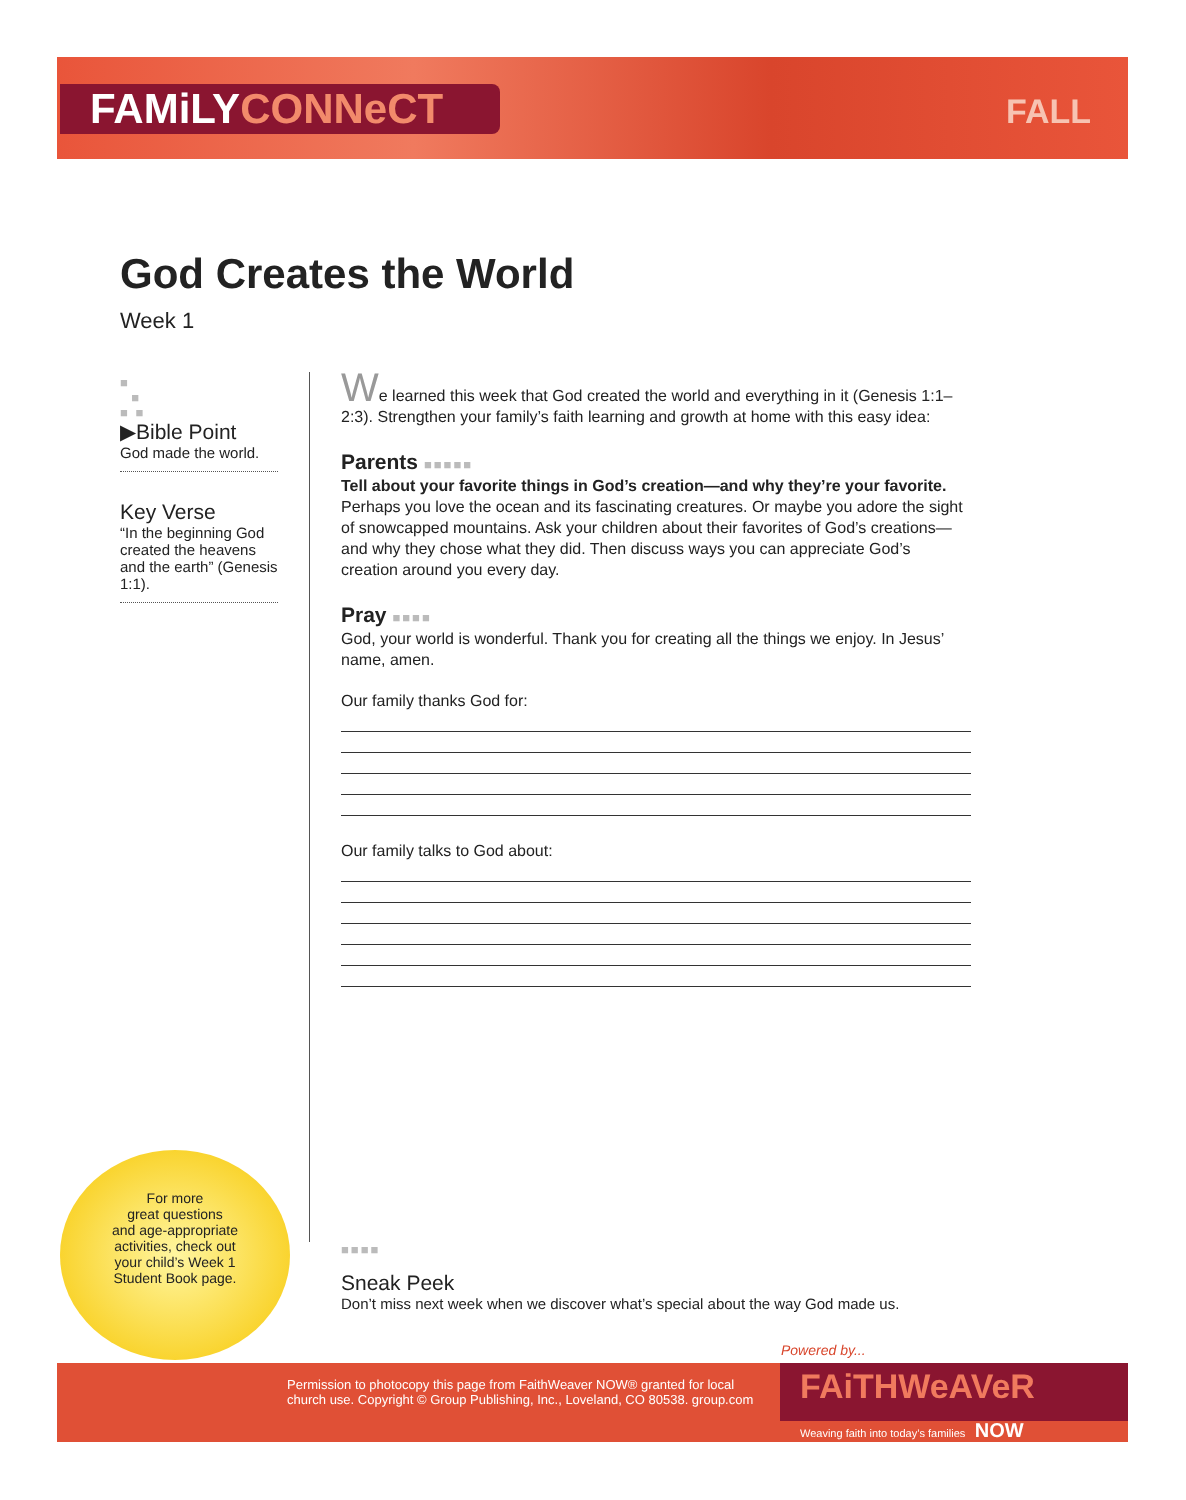FAMiLYCONNeCT FALL
God Creates the World
Week 1
■
■
■ ■
▶Bible Point
God made the world.
Key Verse
“In the beginning God created the heavens and the earth” (Genesis 1:1).
We learned this week that God created the world and everything in it (Genesis 1:1–2:3). Strengthen your family’s faith learning and growth at home with this easy idea:
Parents ■■■■■
Tell about your favorite things in God’s creation—and why they’re your favorite. Perhaps you love the ocean and its fascinating creatures. Or maybe you adore the sight of snowcapped mountains. Ask your children about their favorites of God’s creations—and why they chose what they did. Then discuss ways you can appreciate God’s creation around you every day.
Pray ■■■■
God, your world is wonderful. Thank you for creating all the things we enjoy. In Jesus’ name, amen.
Our family thanks God for:
Our family talks to God about:
For more
great questions
and age-appropriate
activities, check out
your child’s Week 1
Student Book page.
■■■■
Sneak Peek
Don’t miss next week when we discover what’s special about the way God made us.
Powered by...
Permission to photocopy this page from FaithWeaver NOW® granted for local church use. Copyright © Group Publishing, Inc., Loveland, CO 80538. group.com
FAiTHWeAVeR
Weaving faith into today’s families NOW